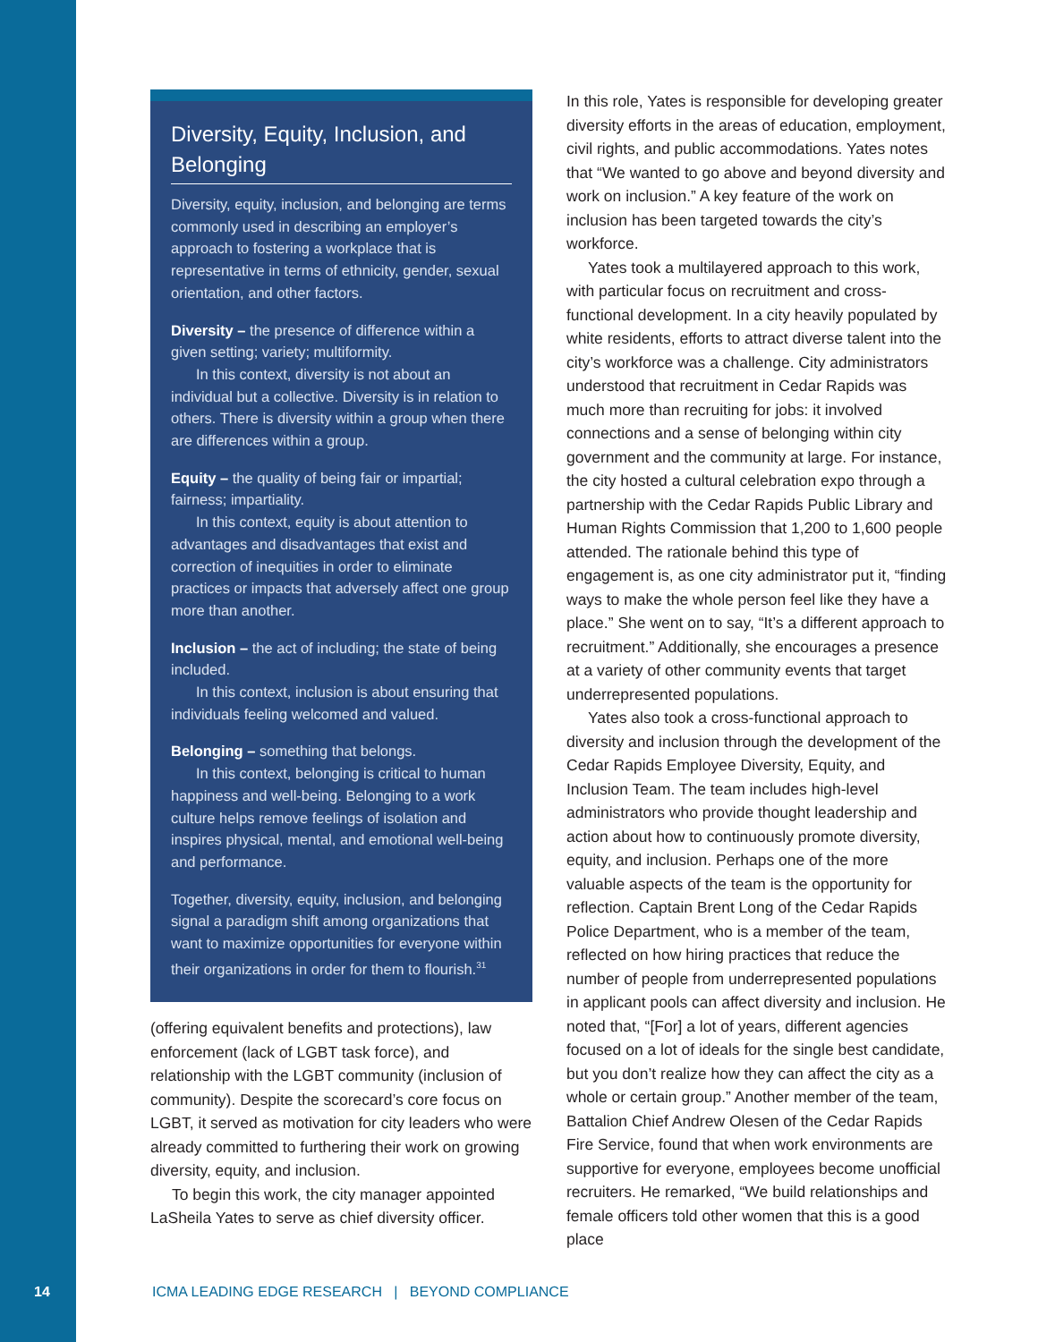Diversity, Equity, Inclusion, and Belonging
Diversity, equity, inclusion, and belonging are terms commonly used in describing an employer’s approach to fostering a workplace that is representative in terms of ethnicity, gender, sexual orientation, and other factors.
Diversity – the presence of difference within a given setting; variety; multiformity.
In this context, diversity is not about an individual but a collective. Diversity is in relation to others. There is diversity within a group when there are differences within a group.
Equity – the quality of being fair or impartial; fairness; impartiality.
In this context, equity is about attention to advantages and disadvantages that exist and correction of inequities in order to eliminate practices or impacts that adversely affect one group more than another.
Inclusion – the act of including; the state of being included.
In this context, inclusion is about ensuring that individuals feeling welcomed and valued.
Belonging – something that belongs.
In this context, belonging is critical to human happiness and well-being. Belonging to a work culture helps remove feelings of isolation and inspires physical, mental, and emotional well-being and performance.
Together, diversity, equity, inclusion, and belonging signal a paradigm shift among organizations that want to maximize opportunities for everyone within their organizations in order for them to flourish.<sup>31</sup>
(offering equivalent benefits and protections), law enforcement (lack of LGBT task force), and relationship with the LGBT community (inclusion of community). Despite the scorecard’s core focus on LGBT, it served as motivation for city leaders who were already committed to furthering their work on growing diversity, equity, and inclusion.
To begin this work, the city manager appointed LaSheila Yates to serve as chief diversity officer.
In this role, Yates is responsible for developing greater diversity efforts in the areas of education, employment, civil rights, and public accommodations. Yates notes that “We wanted to go above and beyond diversity and work on inclusion.” A key feature of the work on inclusion has been targeted towards the city’s workforce.
Yates took a multilayered approach to this work, with particular focus on recruitment and cross-functional development. In a city heavily populated by white residents, efforts to attract diverse talent into the city’s workforce was a challenge. City administrators understood that recruitment in Cedar Rapids was much more than recruiting for jobs: it involved connections and a sense of belonging within city government and the community at large. For instance, the city hosted a cultural celebration expo through a partnership with the Cedar Rapids Public Library and Human Rights Commission that 1,200 to 1,600 people attended. The rationale behind this type of engagement is, as one city administrator put it, “finding ways to make the whole person feel like they have a place.” She went on to say, “It’s a different approach to recruitment.” Additionally, she encourages a presence at a variety of other community events that target underrepresented populations.
Yates also took a cross-functional approach to diversity and inclusion through the development of the Cedar Rapids Employee Diversity, Equity, and Inclusion Team. The team includes high-level administrators who provide thought leadership and action about how to continuously promote diversity, equity, and inclusion. Perhaps one of the more valuable aspects of the team is the opportunity for reflection. Captain Brent Long of the Cedar Rapids Police Department, who is a member of the team, reflected on how hiring practices that reduce the number of people from underrepresented populations in applicant pools can affect diversity and inclusion. He noted that, “[For] a lot of years, different agencies focused on a lot of ideals for the single best candidate, but you don’t realize how they can affect the city as a whole or certain group.” Another member of the team, Battalion Chief Andrew Olesen of the Cedar Rapids Fire Service, found that when work environments are supportive for everyone, employees become unofficial recruiters. He remarked, “We build relationships and female officers told other women that this is a good place
14 ICMA LEADING EDGE RESEARCH | BEYOND COMPLIANCE